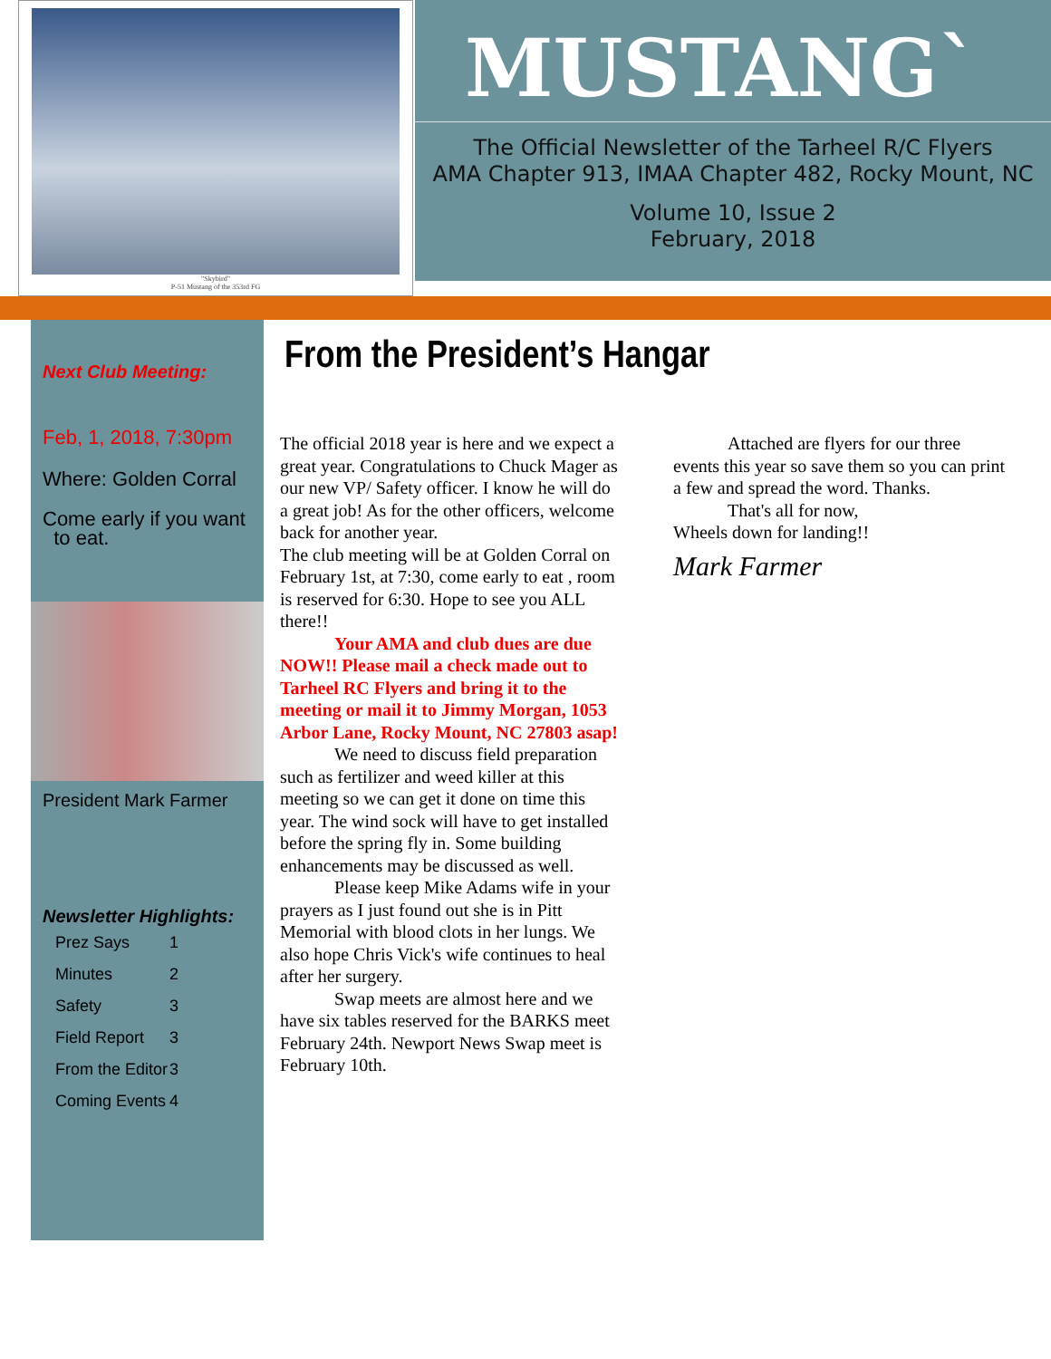"Skybird"
P-51 Mustang of the 353rd FG
MUSTANG`
The Official Newsletter of the Tarheel R/C Flyers
AMA Chapter 913, IMAA Chapter 482, Rocky Mount, NC
Volume 10, Issue 2
February, 2018
Next Club Meeting:
Feb, 1, 2018, 7:30pm
Where: Golden Corral
Come early if you want
to eat.
President Mark Farmer
Newsletter Highlights:
| Prez Says | 1 |
| Minutes | 2 |
| Safety | 3 |
| Field Report | 3 |
| From the Editor | 3 |
| Coming Events | 4 |
From the President’s Hangar
The official 2018 year is here and we expect a great year. Congratulations to Chuck Mager as our new VP/ Safety officer. I know he will do a great job! As for the other officers, welcome back for another year.
The club meeting will be at Golden Corral on February 1st, at 7:30, come early to eat , room is reserved for 6:30. Hope to see you ALL there!!
   Your AMA and club dues are due NOW!! Please mail a check made out to Tarheel RC Flyers and bring it to the meeting or mail it to Jimmy Morgan, 1053 Arbor Lane, Rocky Mount, NC 27803 asap!
   We need to discuss field preparation such as fertilizer and weed killer at this meeting so we can get it done on time this year. The wind sock will have to get installed before the spring fly in. Some building enhancements may be discussed as well.
   Please keep Mike Adams wife in your prayers as I just found out she is in Pitt Memorial with blood clots in her lungs. We also hope Chris Vick's wife continues to heal after her surgery.
   Swap meets are almost here and we have six tables reserved for the BARKS meet February 24th. Newport News Swap meet is February 10th.
   Attached are flyers for our three events this year so save them so you can print a few and spread the word. Thanks.
   That's all for now,
Wheels down for landing!!
Mark Farmer